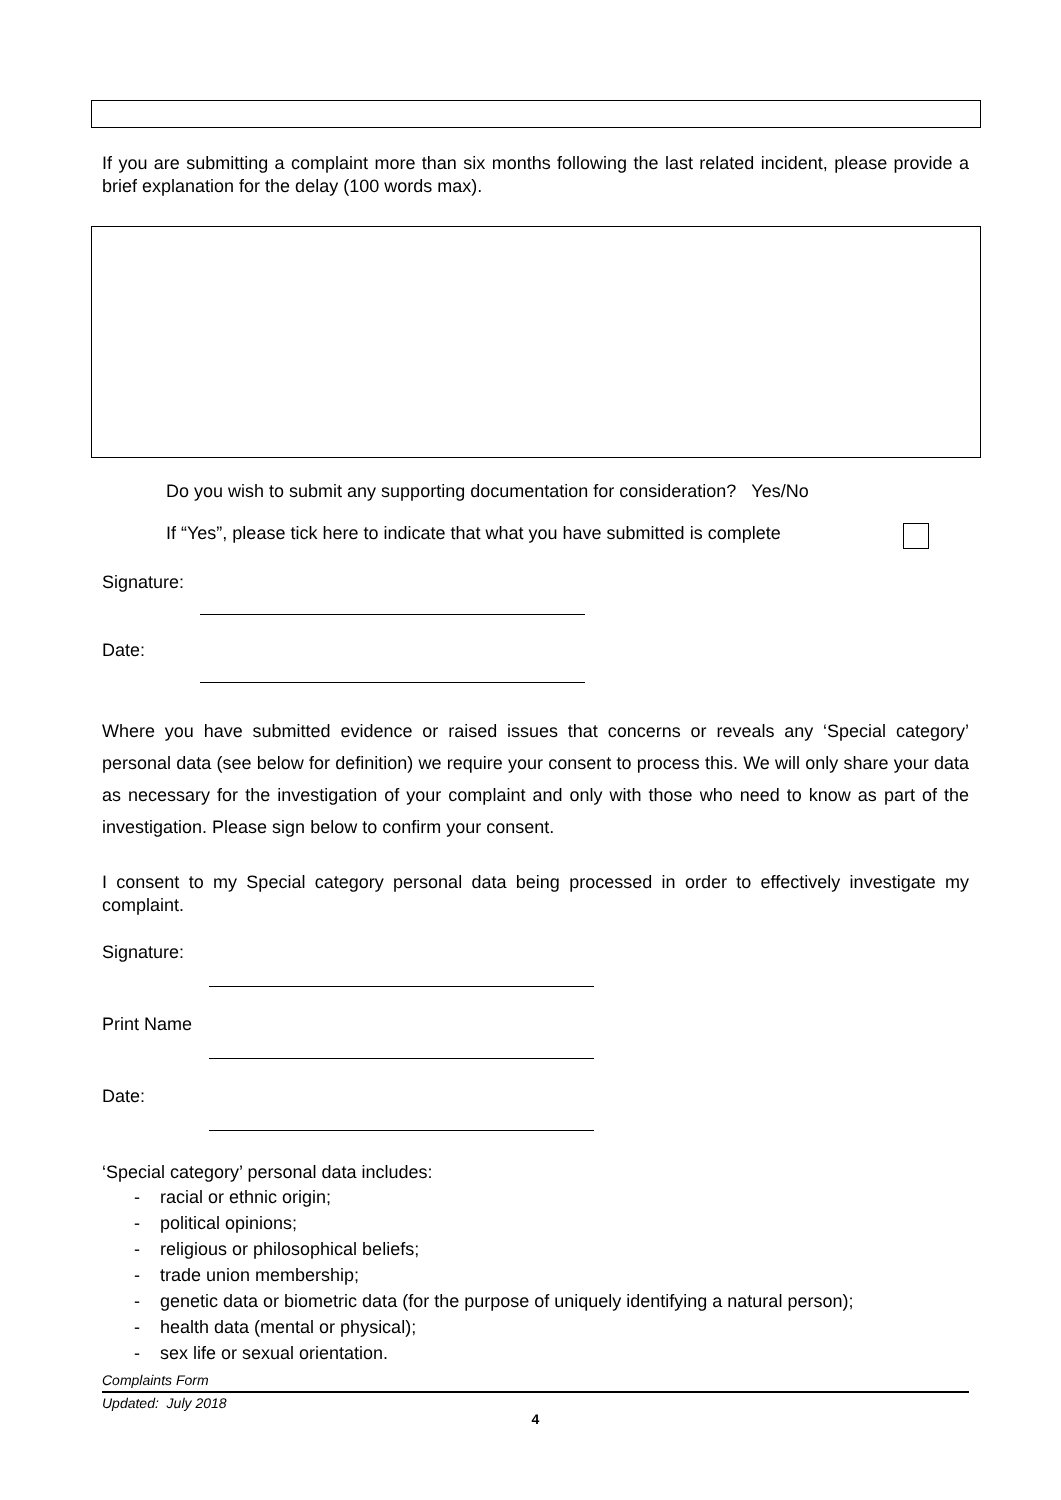If you are submitting a complaint more than six months following the last related incident, please provide a brief explanation for the delay (100 words max).
Do you wish to submit any supporting documentation for consideration? Yes/No
If “Yes”, please tick here to indicate that what you have submitted is complete
Signature:
Date:
Where you have submitted evidence or raised issues that concerns or reveals any ‘Special category’ personal data (see below for definition) we require your consent to process this. We will only share your data as necessary for the investigation of your complaint and only with those who need to know as part of the investigation. Please sign below to confirm your consent.
I consent to my Special category personal data being processed in order to effectively investigate my complaint.
Signature:
Print Name
Date:
‘Special category’ personal data includes:
- racial or ethnic origin;
- political opinions;
- religious or philosophical beliefs;
- trade union membership;
- genetic data or biometric data (for the purpose of uniquely identifying a natural person);
- health data (mental or physical);
- sex life or sexual orientation.
Complaints Form
Updated: July 2018
4